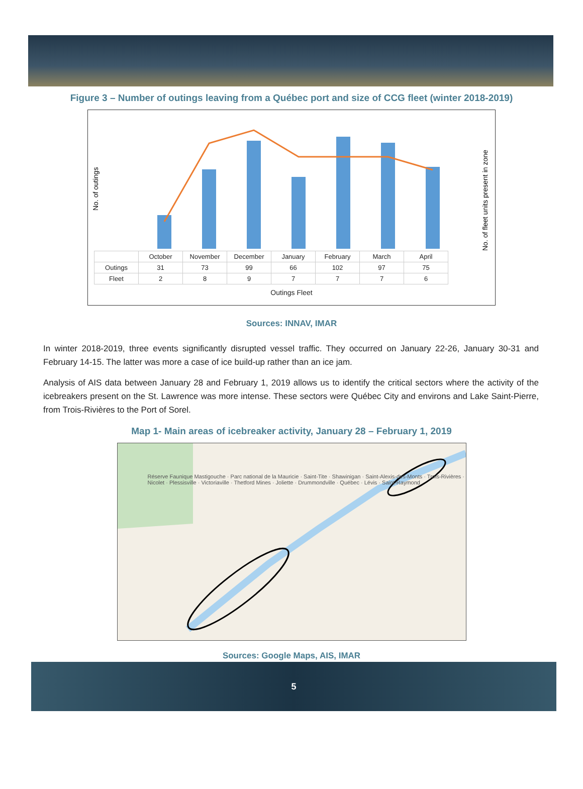Figure 3 – Number of outings leaving from a Québec port and size of CCG fleet (winter 2018-2019)
No. of outings
No. of fleet units present in zone
| | October | November | December | January | February | March | April |
| --- | --- | --- | --- | --- | --- | --- | --- |
| Outings | 31 | 73 | 99 | 66 | 102 | 97 | 75 |
| Fleet | 2 | 8 | 9 | 7 | 7 | 7 | 6 |
Outings Fleet
Sources: INNAV, IMAR
In winter 2018-2019, three events significantly disrupted vessel traffic. They occurred on January 22-26, January 30-31 and February 14-15. The latter was more a case of ice build-up rather than an ice jam.
Analysis of AIS data between January 28 and February 1, 2019 allows us to identify the critical sectors where the activity of the icebreakers present on the St. Lawrence was more intense. These sectors were Québec City and environs and Lake Saint-Pierre, from Trois-Rivières to the Port of Sorel.
Map 1- Main areas of icebreaker activity, January 28 – February 1, 2019
Réserve Faunique Mastigouche · Parc national de la Mauricie · Saint-Tite · Shawinigan · Saint-Alexis-des-Monts · Trois-Rivières · Nicolet · Plessisville · Victoriaville · Thetford Mines · Joliette · Drummondville · Québec · Lévis · Saint-Raymond
Sources: Google Maps, AIS, IMAR
5